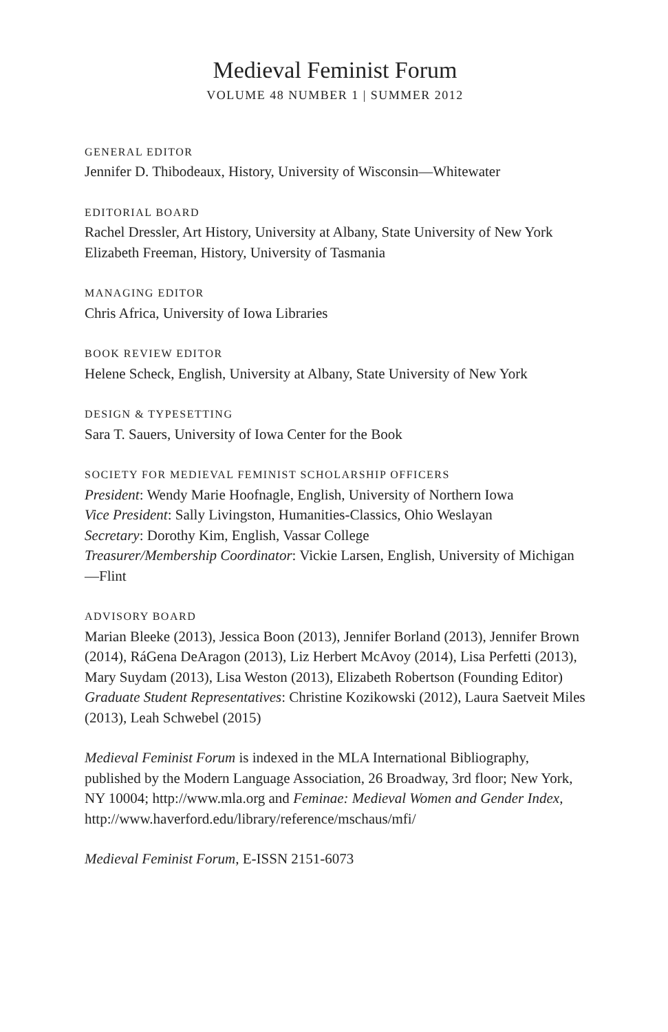Medieval Feminist Forum
VOLUME 48 NUMBER 1 | SUMMER 2012
GENERAL EDITOR
Jennifer D. Thibodeaux, History, University of Wisconsin—Whitewater
EDITORIAL BOARD
Rachel Dressler, Art History, University at Albany, State University of New York
Elizabeth Freeman, History, University of Tasmania
MANAGING EDITOR
Chris Africa, University of Iowa Libraries
BOOK REVIEW EDITOR
Helene Scheck, English, University at Albany, State University of New York
DESIGN & TYPESETTING
Sara T. Sauers, University of Iowa Center for the Book
SOCIETY FOR MEDIEVAL FEMINIST SCHOLARSHIP OFFICERS
President: Wendy Marie Hoofnagle, English, University of Northern Iowa
Vice President: Sally Livingston, Humanities-Classics, Ohio Weslayan
Secretary: Dorothy Kim, English, Vassar College
Treasurer/Membership Coordinator: Vickie Larsen, English, University of Michigan—Flint
ADVISORY BOARD
Marian Bleeke (2013), Jessica Boon (2013), Jennifer Borland (2013), Jennifer Brown (2014), RáGena DeAragon (2013), Liz Herbert McAvoy (2014), Lisa Perfetti (2013), Mary Suydam (2013), Lisa Weston (2013), Elizabeth Robertson (Founding Editor) Graduate Student Representatives: Christine Kozikowski (2012), Laura Saetveit Miles (2013), Leah Schwebel (2015)
Medieval Feminist Forum is indexed in the MLA International Bibliography, published by the Modern Language Association, 26 Broadway, 3rd floor; New York, NY 10004; http://www.mla.org and Feminae: Medieval Women and Gender Index, http://www.haverford.edu/library/reference/mschaus/mfi/
Medieval Feminist Forum, E-ISSN 2151-6073